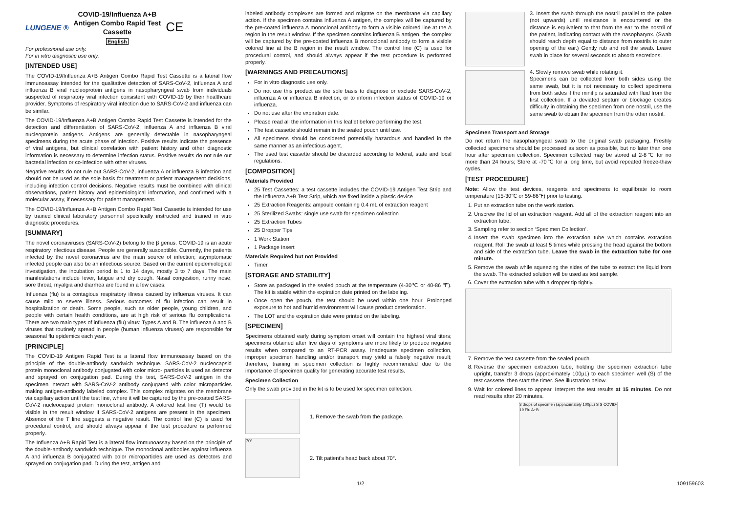LUNGENE ®
COVID-19/Influenza A+B
Antigen Combo Rapid Test
Cassette
English
CE
For professional use only.
For in vitro diagnostic use only.
[INTENDED USE]
The COVID-19/Influenza A+B Antigen Combo Rapid Test Cassette is a lateral flow immunoassay intended for the qualitative detection of SARS-CoV-2, influenza A and influenza B viral nucleoprotein antigens in nasopharyngeal swab from individuals suspected of respiratory viral infection consistent with COVID-19 by their healthcare provider. Symptoms of respiratory viral infection due to SARS-CoV-2 and influenza can be similar.
The COVID-19/Influenza A+B Antigen Combo Rapid Test Cassette is intended for the detection and differentiation of SARS-CoV-2, influenza A and influenza B viral nucleoprotein antigens. Antigens are generally detectable in nasopharyngeal specimens during the acute phase of infection. Positive results indicate the presence of viral antigens, but clinical correlation with patient history and other diagnostic information is necessary to determine infection status. Positive results do not rule out bacterial infection or co-infection with other viruses.
Negative results do not rule out SARS-CoV-2, influenza A or influenza B infection and should not be used as the sole basis for treatment or patient management decisions, including infection control decisions. Negative results must be combined with clinical observations, patient history and epidemiological information, and confirmed with a molecular assay, if necessary for patient management.
The COVID-19/Influenza A+B Antigen Combo Rapid Test Cassette is intended for use by trained clinical laboratory personnel specifically instructed and trained in vitro diagnostic procedures.
[SUMMARY]
The novel coronaviruses (SARS-CoV-2) belong to the β genus. COVID-19 is an acute respiratory infectious disease. People are generally susceptible. Currently, the patients infected by the novel coronavirus are the main source of infection; asymptomatic infected people can also be an infectious source. Based on the current epidemiological investigation, the incubation period is 1 to 14 days, mostly 3 to 7 days. The main manifestations include fever, fatigue and dry cough. Nasal congestion, runny nose, sore throat, myalgia and diarrhea are found in a few cases.
Influenza (flu) is a contagious respiratory illness caused by influenza viruses. It can cause mild to severe illness. Serious outcomes of flu infection can result in hospitalization or death. Some people, such as older people, young children, and people with certain health conditions, are at high risk of serious flu complications. There are two main types of influenza (flu) virus: Types A and B. The influenza A and B viruses that routinely spread in people (human influenza viruses) are responsible for seasonal flu epidemics each year.
[PRINCIPLE]
The COVID-19 Antigen Rapid Test is a lateral flow immunoassay based on the principle of the double-antibody sandwich technique. SARS-CoV-2 nucleocapsid protein monoclonal antibody conjugated with color micro- particles is used as detector and sprayed on conjugation pad. During the test, SARS-CoV-2 antigen in the specimen interact with SARS-CoV-2 antibody conjugated with color microparticles making antigen-antibody labeled complex. This complex migrates on the membrane via capillary action until the test line, where it will be captured by the pre-coated SARS-CoV-2 nucleocapsid protein monoclonal antibody. A colored test line (T) would be visible in the result window if SARS-CoV-2 antigens are present in the specimen. Absence of the T line suggests a negative result. The control line (C) is used for procedural control, and should always appear if the test procedure is performed properly.
The Influenza A+B Rapid Test is a lateral flow immunoassay based on the principle of the double-antibody sandwich technique. The monoclonal antibodies against influenza A and influenza B conjugated with color microparticles are used as detectors and sprayed on conjugation pad. During the test, antigen and
labeled antibody complexes are formed and migrate on the membrane via capillary action. If the specimen contains influenza A antigen, the complex will be captured by the pre-coated influenza A monoclonal antibody to form a visible colored line at the A region in the result window. If the specimen contains influenza B antigen, the complex will be captured by the pre-coated influenza B monoclonal antibody to form a visible colored line at the B region in the result window. The control line (C) is used for procedural control, and should always appear if the test procedure is performed properly.
[WARNINGS AND PRECAUTIONS]
For in vitro diagnostic use only.
Do not use this product as the sole basis to diagnose or exclude SARS-CoV-2, influenza A or influenza B infection, or to inform infection status of COVID-19 or influenza.
Do not use after the expiration date.
Please read all the information in this leaflet before performing the test.
The test cassette should remain in the sealed pouch until use.
All specimens should be considered potentially hazardous and handled in the same manner as an infectious agent.
The used test cassette should be discarded according to federal, state and local regulations.
[COMPOSITION]
Materials Provided
25 Test Cassettes: a test cassette includes the COVID-19 Antigen Test Strip and the Influenza A+B Test Strip, which are fixed inside a plastic device
25 Extraction Reagents: ampoule containing 0.4 mL of extraction reagent
25 Sterilized Swabs: single use swab for specimen collection
25 Extraction Tubes
25 Dropper Tips
1 Work Station
1 Package Insert
Materials Required but not Provided
Timer
[STORAGE AND STABILITY]
Store as packaged in the sealed pouch at the temperature (4-30℃ or 40-86 ℉). The kit is stable within the expiration date printed on the labeling.
Once open the pouch, the test should be used within one hour. Prolonged exposure to hot and humid environment will cause product deterioration.
The LOT and the expiration date were printed on the labeling.
[SPECIMEN]
Specimens obtained early during symptom onset will contain the highest viral titers; specimens obtained after five days of symptoms are more likely to produce negative results when compared to an RT-PCR assay. Inadequate specimen collection, improper specimen handling and/or transport may yield a falsely negative result; therefore, training in specimen collection is highly recommended due to the importance of specimen quality for generating accurate test results.
Specimen Collection
Only the swab provided in the kit is to be used for specimen collection.
1. Remove the swab from the package.
70°
2. Tilt patient's head back about 70°.
3. Insert the swab through the nostril parallel to the palate (not upwards) until resistance is encountered or the distance is equivalent to that from the ear to the nostril of the patient, indicating contact with the nasopharynx. (Swab should reach depth equal to distance from nostrils to outer opening of the ear.) Gently rub and roll the swab. Leave swab in place for several seconds to absorb secretions.
4. Slowly remove swab while rotating it.
Specimens can be collected from both sides using the same swab, but it is not necessary to collect specimens from both sides if the minitip is saturated with fluid from the first collection. If a deviated septum or blockage creates difficulty in obtaining the specimen from one nostril, use the same swab to obtain the specimen from the other nostril.
Specimen Transport and Storage
Do not return the nasopharyngeal swab to the original swab packaging. Freshly collected specimens should be processed as soon as possible, but no later than one hour after specimen collection. Specimen collected may be stored at 2-8℃ for no more than 24 hours; Store at -70℃ for a long time, but avoid repeated freeze-thaw cycles.
[TEST PROCEDURE]
Note: Allow the test devices, reagents and specimens to equilibrate to room temperature (15-30℃ or 59-86℉) prior to testing.
1. Put an extraction tube on the work station.
2. Unscrew the lid of an extraction reagent. Add all of the extraction reagent into an extraction tube.
3. Sampling refer to section ‘Specimen Collection’.
4. Insert the swab specimen into the extraction tube which contains extraction reagent. Roll the swab at least 5 times while pressing the head against the bottom and side of the extraction tube. Leave the swab in the extraction tube for one minute.
5. Remove the swab while squeezing the sides of the tube to extract the liquid from the swab. The extracted solution will be used as test sample.
6. Cover the extraction tube with a dropper tip tightly.
7. Remove the test cassette from the sealed pouch.
8. Reverse the specimen extraction tube, holding the specimen extraction tube upright, transfer 3 drops (approximately 100µL) to each specimen well (S) of the test cassette, then start the timer. See illustration below.
9. Wait for colored lines to appear. Interpret the test results at 15 minutes. Do not read results after 20 minutes.
3 drops of specimen (approximately 100µL) S S COVID-19 Flu A+B
1/2 109159603